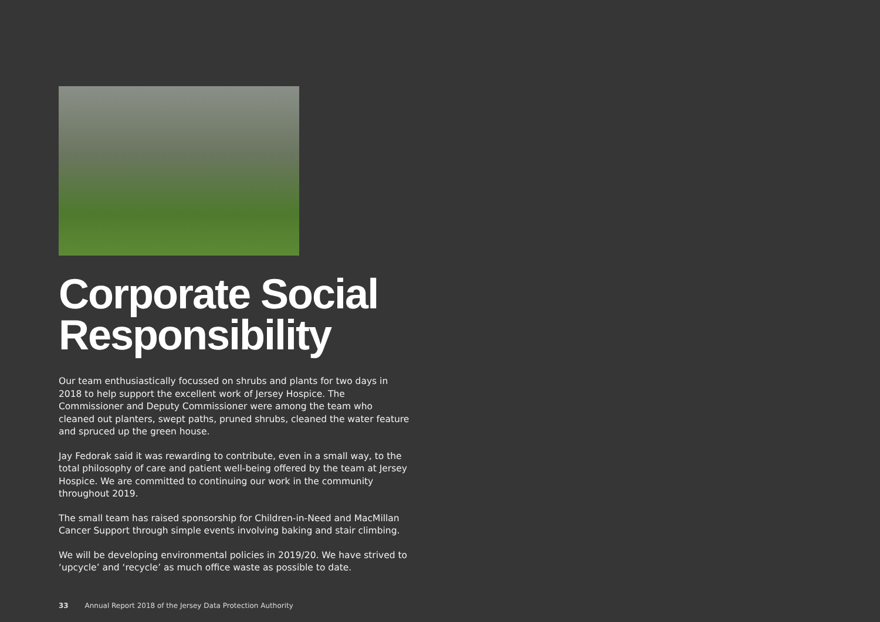Corporate Social Responsibility
Our team enthusiastically focussed on shrubs and plants for two days in 2018 to help support the excellent work of Jersey Hospice. The Commissioner and Deputy Commissioner were among the team who cleaned out planters, swept paths, pruned shrubs, cleaned the water feature and spruced up the green house.
Jay Fedorak said it was rewarding to contribute, even in a small way, to the total philosophy of care and patient well-being offered by the team at Jersey Hospice. We are committed to continuing our work in the community throughout 2019.
The small team has raised sponsorship for Children-in-Need and MacMillan Cancer Support through simple events involving baking and stair climbing.
We will be developing environmental policies in 2019/20. We have strived to ‘upcycle’ and ‘recycle’ as much office waste as possible to date.
33 Annual Report 2018 of the Jersey Data Protection Authority